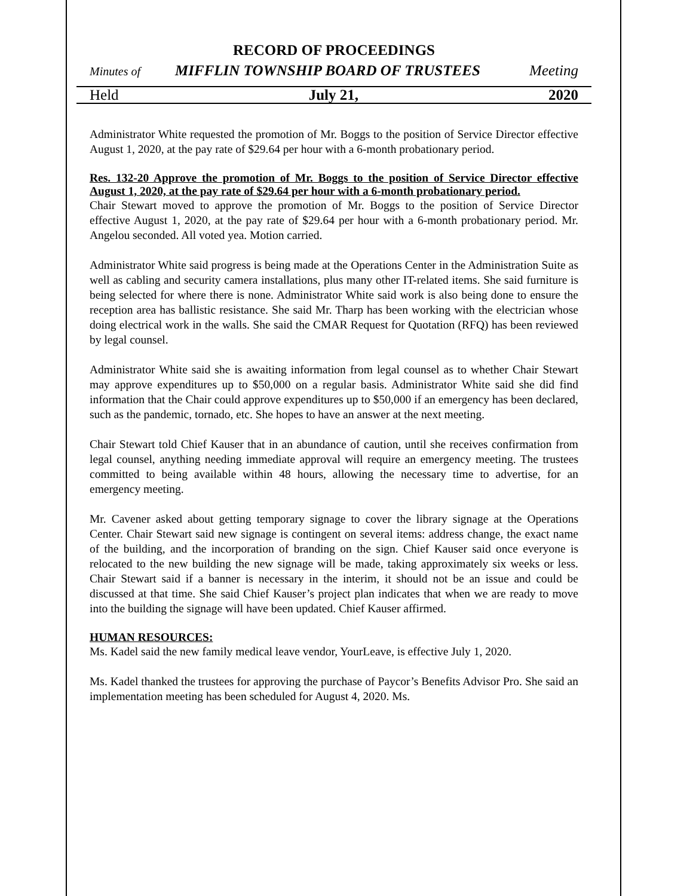RECORD OF PROCEEDINGS
Minutes of MIFFLIN TOWNSHIP BOARD OF TRUSTEES Meeting
Held July 21, 2020
Administrator White requested the promotion of Mr. Boggs to the position of Service Director effective August 1, 2020, at the pay rate of $29.64 per hour with a 6-month probationary period.
Res. 132-20 Approve the promotion of Mr. Boggs to the position of Service Director effective August 1, 2020, at the pay rate of $29.64 per hour with a 6-month probationary period.
Chair Stewart moved to approve the promotion of Mr. Boggs to the position of Service Director effective August 1, 2020, at the pay rate of $29.64 per hour with a 6-month probationary period. Mr. Angelou seconded. All voted yea. Motion carried.
Administrator White said progress is being made at the Operations Center in the Administration Suite as well as cabling and security camera installations, plus many other IT-related items. She said furniture is being selected for where there is none. Administrator White said work is also being done to ensure the reception area has ballistic resistance. She said Mr. Tharp has been working with the electrician whose doing electrical work in the walls. She said the CMAR Request for Quotation (RFQ) has been reviewed by legal counsel.
Administrator White said she is awaiting information from legal counsel as to whether Chair Stewart may approve expenditures up to $50,000 on a regular basis. Administrator White said she did find information that the Chair could approve expenditures up to $50,000 if an emergency has been declared, such as the pandemic, tornado, etc. She hopes to have an answer at the next meeting.
Chair Stewart told Chief Kauser that in an abundance of caution, until she receives confirmation from legal counsel, anything needing immediate approval will require an emergency meeting. The trustees committed to being available within 48 hours, allowing the necessary time to advertise, for an emergency meeting.
Mr. Cavener asked about getting temporary signage to cover the library signage at the Operations Center. Chair Stewart said new signage is contingent on several items: address change, the exact name of the building, and the incorporation of branding on the sign. Chief Kauser said once everyone is relocated to the new building the new signage will be made, taking approximately six weeks or less. Chair Stewart said if a banner is necessary in the interim, it should not be an issue and could be discussed at that time. She said Chief Kauser’s project plan indicates that when we are ready to move into the building the signage will have been updated. Chief Kauser affirmed.
HUMAN RESOURCES:
Ms. Kadel said the new family medical leave vendor, YourLeave, is effective July 1, 2020.
Ms. Kadel thanked the trustees for approving the purchase of Paycor’s Benefits Advisor Pro. She said an implementation meeting has been scheduled for August 4, 2020. Ms.